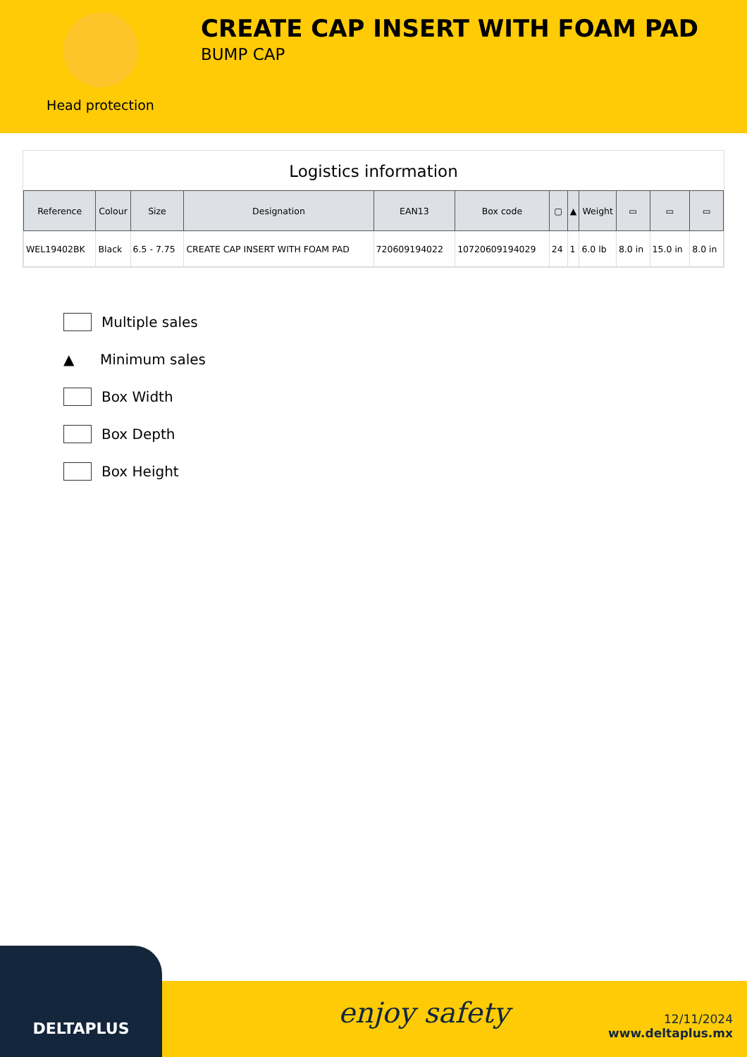Head protection
CREATE CAP INSERT WITH FOAM PAD
BUMP CAP
Logistics information
| Reference | Colour | Size | Designation | EAN13 | Box code | ▢ | ▲ | Weight | ▭ | ▭ | ▭ |
| --- | --- | --- | --- | --- | --- | --- | --- | --- | --- | --- | --- |
| WEL19402BK | Black | 6.5 - 7.75 | CREATE CAP INSERT WITH FOAM PAD | 720609194022 | 10720609194029 | 24 | 1 | 6.0 lb | 8.0 in | 15.0 in | 8.0 in |
Multiple sales
▲ Minimum sales
Box Width
Box Depth
Box Height
DELTAPLUS
enjoy safety
12/11/2024
www.deltaplus.mx